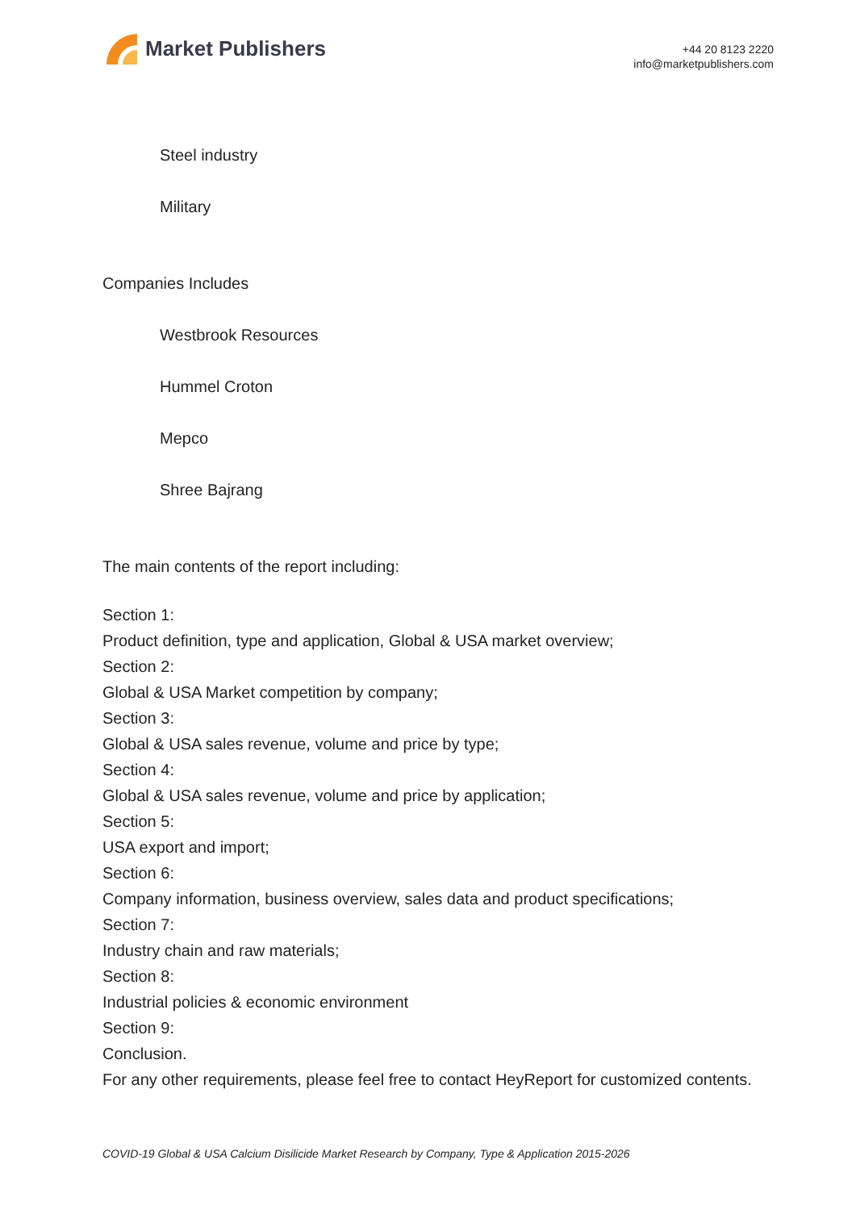Market Publishers
+44 20 8123 2220
info@marketpublishers.com
Steel industry
Military
Companies Includes
Westbrook Resources
Hummel Croton
Mepco
Shree Bajrang
The main contents of the report including:
Section 1:
Product definition, type and application, Global & USA market overview;
Section 2:
Global & USA Market competition by company;
Section 3:
Global & USA sales revenue, volume and price by type;
Section 4:
Global & USA sales revenue, volume and price by application;
Section 5:
USA export and import;
Section 6:
Company information, business overview, sales data and product specifications;
Section 7:
Industry chain and raw materials;
Section 8:
Industrial policies & economic environment
Section 9:
Conclusion.
For any other requirements, please feel free to contact HeyReport for customized contents.
COVID-19 Global & USA Calcium Disilicide Market Research by Company, Type & Application 2015-2026